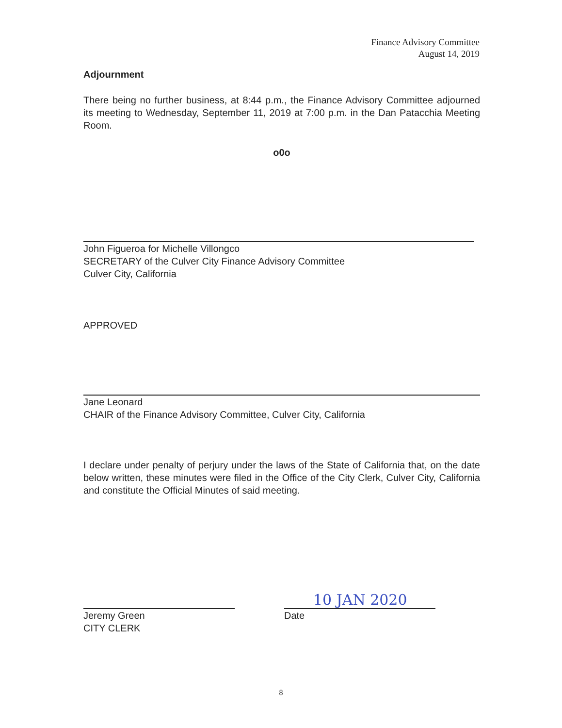Finance Advisory Committee
August 14, 2019
Adjournment
There being no further business, at 8:44 p.m., the Finance Advisory Committee adjourned its meeting to Wednesday, September 11, 2019 at 7:00 p.m. in the Dan Patacchia Meeting Room.
o0o
John Figueroa for Michelle Villongco
SECRETARY of the Culver City Finance Advisory Committee
Culver City, California
APPROVED
Jane Leonard
CHAIR of the Finance Advisory Committee, Culver City, California
I declare under penalty of perjury under the laws of the State of California that, on the date below written, these minutes were filed in the Office of the City Clerk, Culver City, California and constitute the Official Minutes of said meeting.
Jeremy Green
CITY CLERK
10 JAN 2020
Date
8